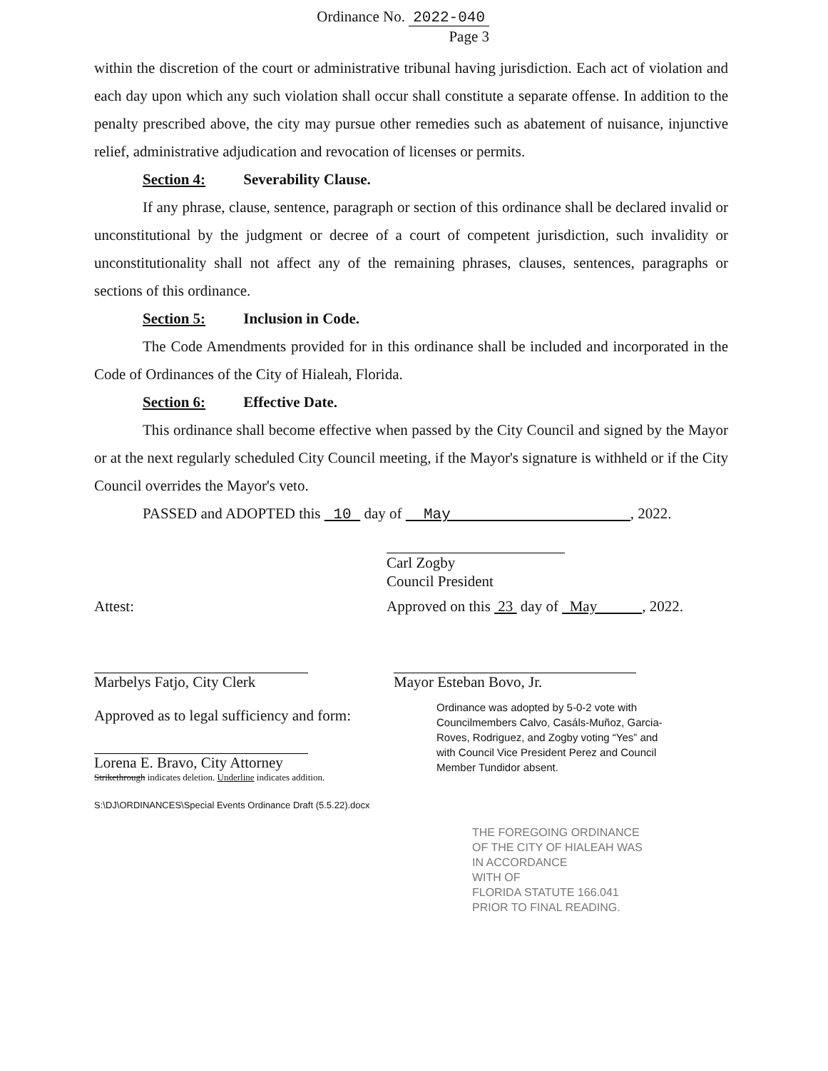Ordinance No. 2022-040
Page 3
within the discretion of the court or administrative tribunal having jurisdiction. Each act of violation and each day upon which any such violation shall occur shall constitute a separate offense. In addition to the penalty prescribed above, the city may pursue other remedies such as abatement of nuisance, injunctive relief, administrative adjudication and revocation of licenses or permits.
Section 4: Severability Clause.
If any phrase, clause, sentence, paragraph or section of this ordinance shall be declared invalid or unconstitutional by the judgment or decree of a court of competent jurisdiction, such invalidity or unconstitutionality shall not affect any of the remaining phrases, clauses, sentences, paragraphs or sections of this ordinance.
Section 5: Inclusion in Code.
The Code Amendments provided for in this ordinance shall be included and incorporated in the Code of Ordinances of the City of Hialeah, Florida.
Section 6: Effective Date.
This ordinance shall become effective when passed by the City Council and signed by the Mayor or at the next regularly scheduled City Council meeting, if the Mayor's signature is withheld or if the City Council overrides the Mayor's veto.
PASSED and ADOPTED this 10 day of May , 2022.
Carl Zogby
Council President
Attest:
Marbelys Fatjo, City Clerk
Approved as to legal sufficiency and form:
Lorena E. Bravo, City Attorney
Strikethrough indicates deletion. Underline indicates addition.
S:\DJ\ORDINANCES\Special Events Ordinance Draft (5.5.22).docx
Approved on this 23 day of May , 2022.
Mayor Esteban Bovo, Jr.
Ordinance was adopted by 5-0-2 vote with Councilmembers Calvo, Casáls-Muñoz, Garcia-Roves, Rodriguez, and Zogby voting “Yes” and with Council Vice President Perez and Council Member Tundidor absent.
THE FOREGOING ORDINANCE
OF THE CITY OF HIALEAH WAS
IN ACCORDANCE
WITH OF
FLORIDA STATUTE 166.041
PRIOR TO FINAL READING.